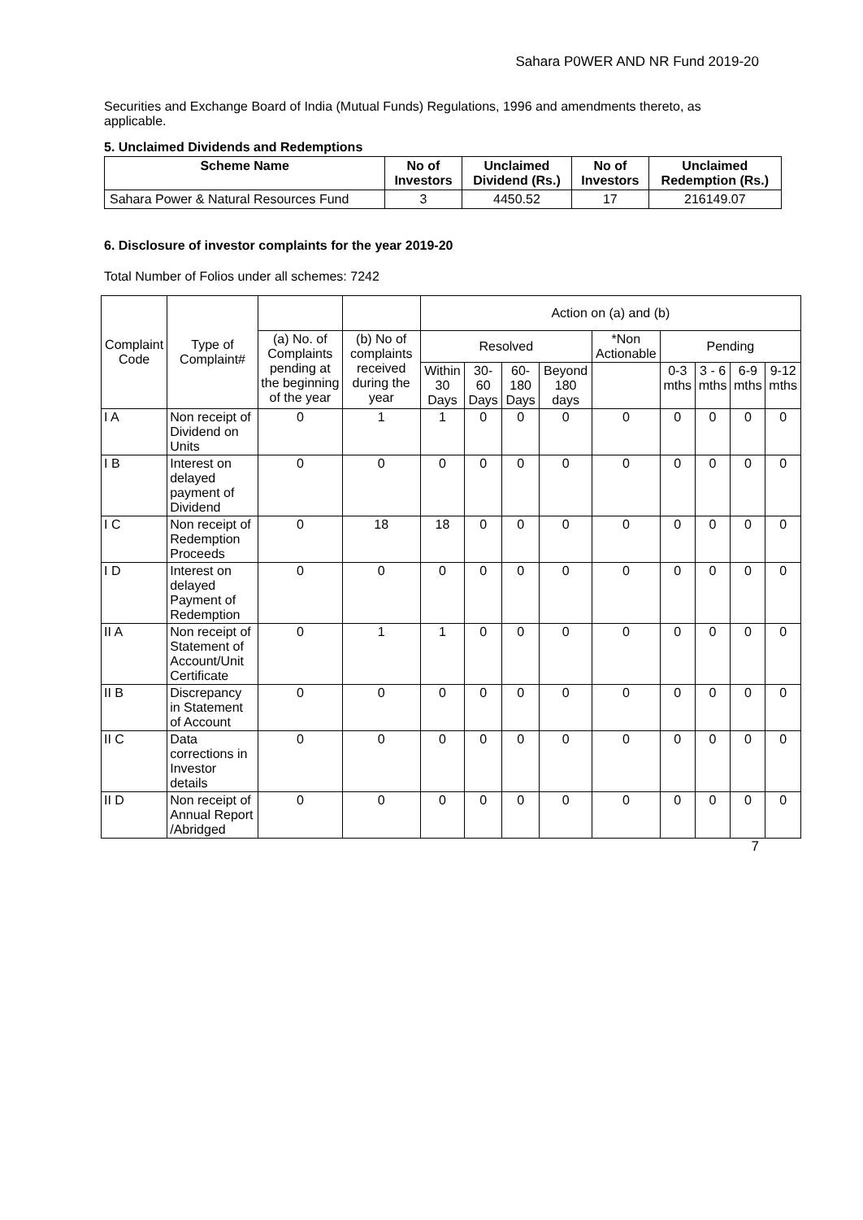Sahara P0WER AND NR Fund 2019-20
Securities and Exchange Board of India (Mutual Funds) Regulations, 1996 and amendments thereto, as applicable.
5. Unclaimed Dividends and Redemptions
| Scheme Name | No of Investors | Unclaimed Dividend (Rs.) | No of Investors | Unclaimed Redemption (Rs.) |
| --- | --- | --- | --- | --- |
| Sahara Power & Natural Resources Fund | 3 | 4450.52 | 17 | 216149.07 |
6. Disclosure of investor complaints for the year 2019-20
Total Number of Folios under all schemes: 7242
| Complaint Code | Type of Complaint# | | | Action on (a) and (b) | | | | | | | | |
| | | (a) No. of Complaints pending at the beginning of the year | (b) No of complaints received during the year | Resolved | | | | *Non Actionable | Pending | | | |
| | | | | Within 30 Days | 30-60 Days | 60-180 Days | Beyond 180 days | | 0-3 mths | 3 - 6 mths | 6-9 mths | 9-12 mths |
| I A | Non receipt of Dividend on Units | 0 | 1 | 1 | 0 | 0 | 0 | 0 | 0 | 0 | 0 | 0 |
| I B | Interest on delayed payment of Dividend | 0 | 0 | 0 | 0 | 0 | 0 | 0 | 0 | 0 | 0 | 0 |
| I C | Non receipt of Redemption Proceeds | 0 | 18 | 18 | 0 | 0 | 0 | 0 | 0 | 0 | 0 | 0 |
| I D | Interest on delayed Payment of Redemption | 0 | 0 | 0 | 0 | 0 | 0 | 0 | 0 | 0 | 0 | 0 |
| II A | Non receipt of Statement of Account/Unit Certificate | 0 | 1 | 1 | 0 | 0 | 0 | 0 | 0 | 0 | 0 | 0 |
| II B | Discrepancy in Statement of Account | 0 | 0 | 0 | 0 | 0 | 0 | 0 | 0 | 0 | 0 | 0 |
| II C | Data corrections in Investor details | 0 | 0 | 0 | 0 | 0 | 0 | 0 | 0 | 0 | 0 | 0 |
| II D | Non receipt of Annual Report /Abridged | 0 | 0 | 0 | 0 | 0 | 0 | 0 | 0 | 0 | 0 | 0 |
7